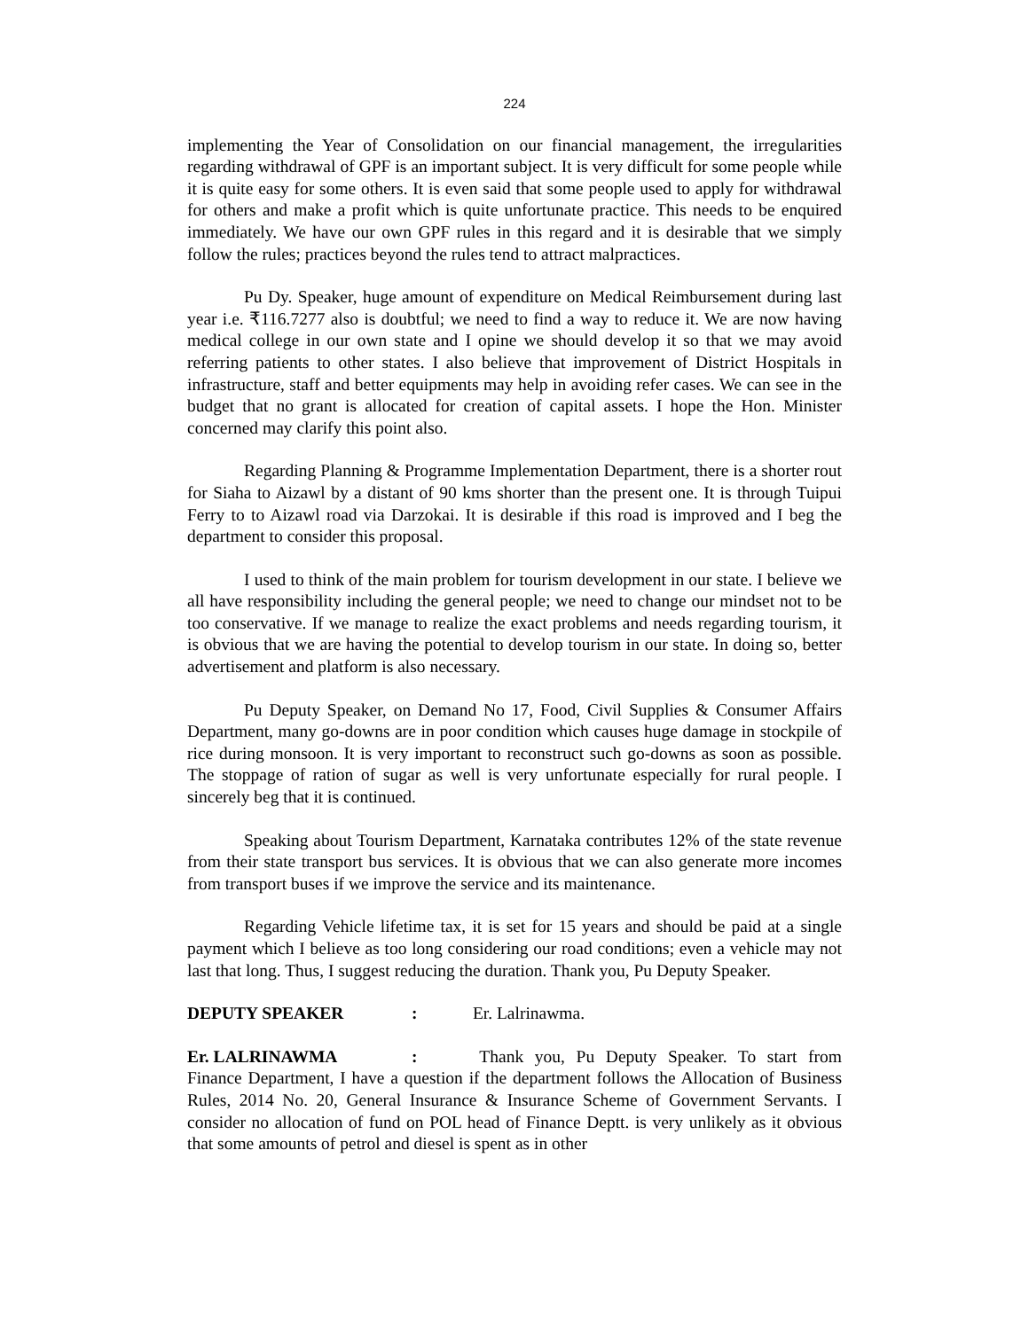224
implementing the Year of Consolidation on our financial management, the irregularities regarding withdrawal of GPF is an important subject. It is very difficult for some people while it is quite easy for some others. It is even said that some people used to apply for withdrawal for others and make a profit which is quite unfortunate practice. This needs to be enquired immediately. We have our own GPF rules in this regard and it is desirable that we simply follow the rules; practices beyond the rules tend to attract malpractices.
Pu Dy. Speaker, huge amount of expenditure on Medical Reimbursement during last year i.e. ₹116.7277 also is doubtful; we need to find a way to reduce it. We are now having medical college in our own state and I opine we should develop it so that we may avoid referring patients to other states. I also believe that improvement of District Hospitals in infrastructure, staff and better equipments may help in avoiding refer cases. We can see in the budget that no grant is allocated for creation of capital assets. I hope the Hon. Minister concerned may clarify this point also.
Regarding Planning & Programme Implementation Department, there is a shorter rout for Siaha to Aizawl by a distant of 90 kms shorter than the present one. It is through Tuipui Ferry to to Aizawl road via Darzokai. It is desirable if this road is improved and I beg the department to consider this proposal.
I used to think of the main problem for tourism development in our state. I believe we all have responsibility including the general people; we need to change our mindset not to be too conservative. If we manage to realize the exact problems and needs regarding tourism, it is obvious that we are having the potential to develop tourism in our state. In doing so, better advertisement and platform is also necessary.
Pu Deputy Speaker, on Demand No 17, Food, Civil Supplies & Consumer Affairs Department, many go-downs are in poor condition which causes huge damage in stockpile of rice during monsoon. It is very important to reconstruct such go-downs as soon as possible. The stoppage of ration of sugar as well is very unfortunate especially for rural people. I sincerely beg that it is continued.
Speaking about Tourism Department, Karnataka contributes 12% of the state revenue from their state transport bus services. It is obvious that we can also generate more incomes from transport buses if we improve the service and its maintenance.
Regarding Vehicle lifetime tax, it is set for 15 years and should be paid at a single payment which I believe as too long considering our road conditions; even a vehicle may not last that long. Thus, I suggest reducing the duration. Thank you, Pu Deputy Speaker.
DEPUTY SPEAKER: Er. Lalrinawma.
Er. LALRINAWMA: Thank you, Pu Deputy Speaker. To start from Finance Department, I have a question if the department follows the Allocation of Business Rules, 2014 No. 20, General Insurance & Insurance Scheme of Government Servants. I consider no allocation of fund on POL head of Finance Deptt. is very unlikely as it obvious that some amounts of petrol and diesel is spent as in other